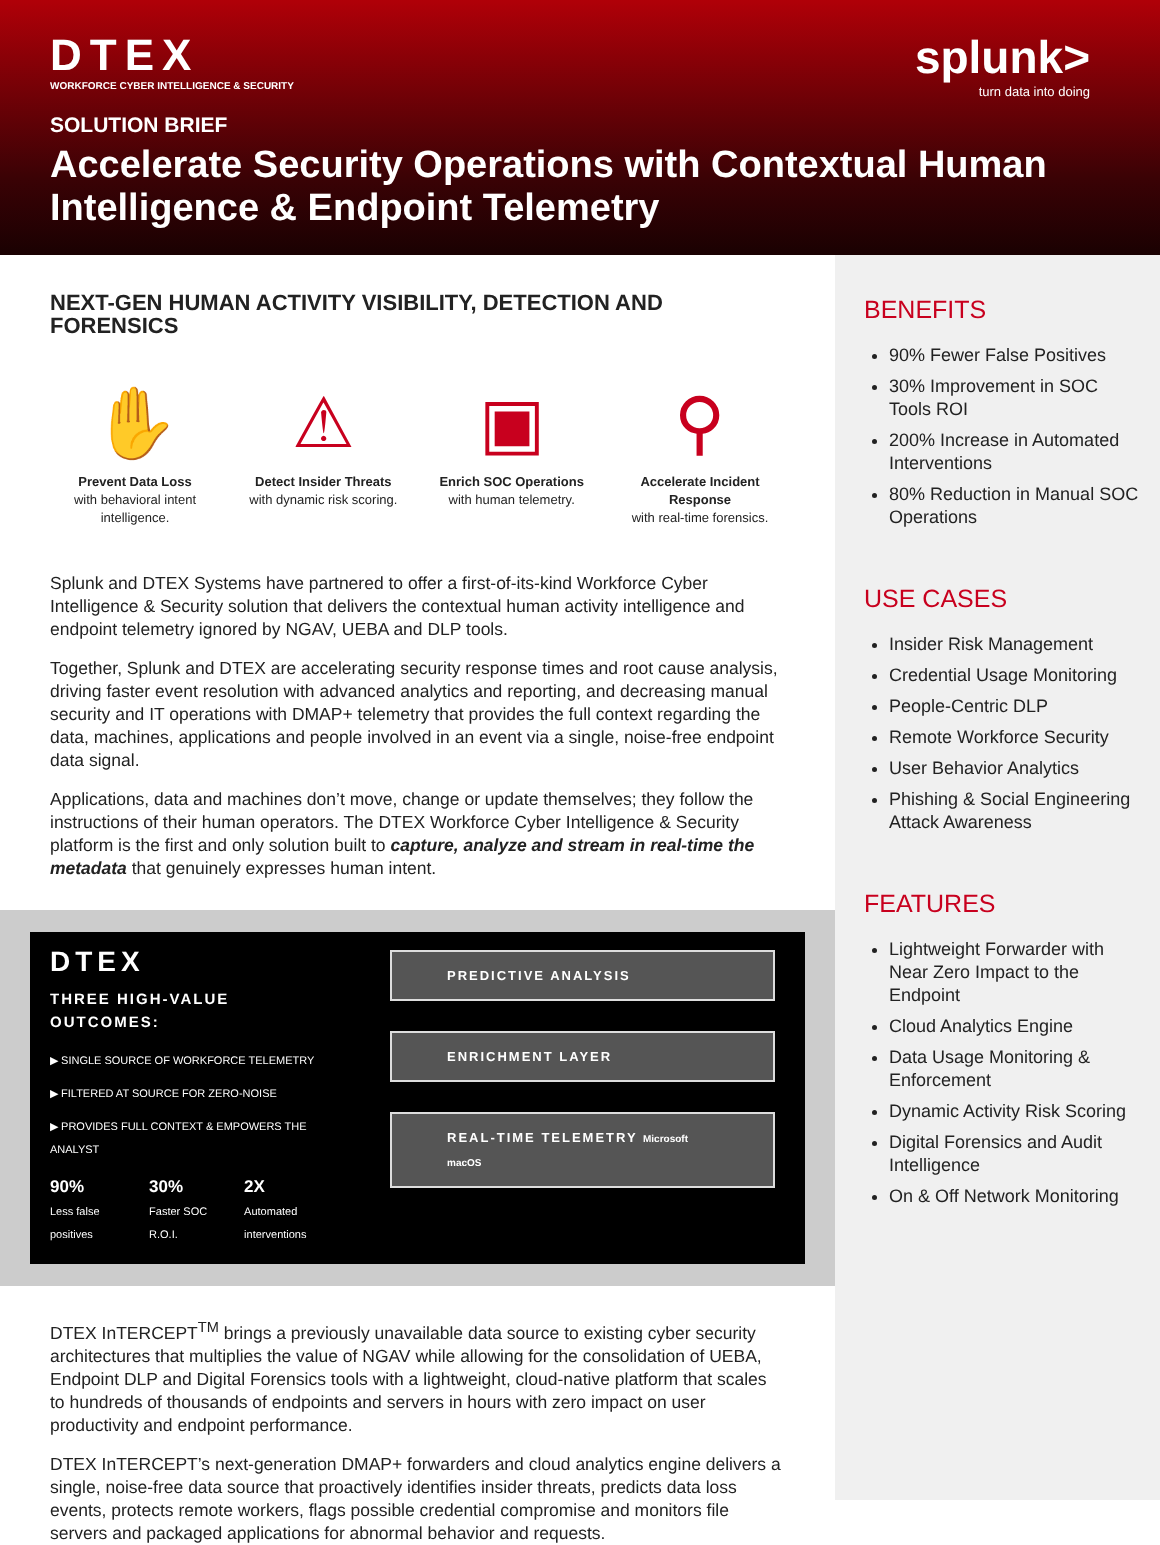DTEX
WORKFORCE CYBER INTELLIGENCE & SECURITY
splunk>
turn data into doing
SOLUTION BRIEF
Accelerate Security Operations with Contextual Human Intelligence & Endpoint Telemetry
BENEFITS
90% Fewer False Positives
30% Improvement in SOC Tools ROI
200% Increase in Automated Interventions
80% Reduction in Manual SOC Operations
USE CASES
Insider Risk Management
Credential Usage Monitoring
People-Centric DLP
Remote Workforce Security
User Behavior Analytics
Phishing & Social Engineering Attack Awareness
FEATURES
Lightweight Forwarder with Near Zero Impact to the Endpoint
Cloud Analytics Engine
Data Usage Monitoring & Enforcement
Dynamic Activity Risk Scoring
Digital Forensics and Audit Intelligence
On & Off Network Monitoring
NEXT-GEN HUMAN ACTIVITY VISIBILITY, DETECTION AND FORENSICS
✋
Prevent Data Loss
with behavioral intent intelligence.
⚠
Detect Insider Threats
with dynamic risk scoring.
▣
Enrich SOC Operations
with human telemetry.
⚲
Accelerate Incident Response
with real-time forensics.
Splunk and DTEX Systems have partnered to offer a first-of-its-kind Workforce Cyber Intelligence & Security solution that delivers the contextual human activity intelligence and endpoint telemetry ignored by NGAV, UEBA and DLP tools.
Together, Splunk and DTEX are accelerating security response times and root cause analysis, driving faster event resolution with advanced analytics and reporting, and decreasing manual security and IT operations with DMAP+ telemetry that provides the full context regarding the data, machines, applications and people involved in an event via a single, noise-free endpoint data signal.
Applications, data and machines don’t move, change or update themselves; they follow the instructions of their human operators. The DTEX Workforce Cyber Intelligence & Security platform is the first and only solution built to capture, analyze and stream in real-time the metadata that genuinely expresses human intent.
DTEX
THREE HIGH-VALUE OUTCOMES:
▶ SINGLE SOURCE OF WORKFORCE TELEMETRY
▶ FILTERED AT SOURCE FOR ZERO-NOISE
▶ PROVIDES FULL CONTEXT & EMPOWERS THE ANALYST
90%
Less false positives
30%
Faster SOC R.O.I.
2X
Automated interventions
PREDICTIVE ANALYSIS
ENRICHMENT LAYER
REAL-TIME TELEMETRY Microsoft macOS
DTEX InTERCEPT<sup>TM</sup> brings a previously unavailable data source to existing cyber security architectures that multiplies the value of NGAV while allowing for the consolidation of UEBA, Endpoint DLP and Digital Forensics tools with a lightweight, cloud-native platform that scales to hundreds of thousands of endpoints and servers in hours with zero impact on user productivity and endpoint performance.
DTEX InTERCEPT’s next-generation DMAP+ forwarders and cloud analytics engine delivers a single, noise-free data source that proactively identifies insider threats, predicts data loss events, protects remote workers, flags possible credential compromise and monitors file servers and packaged applications for abnormal behavior and requests.